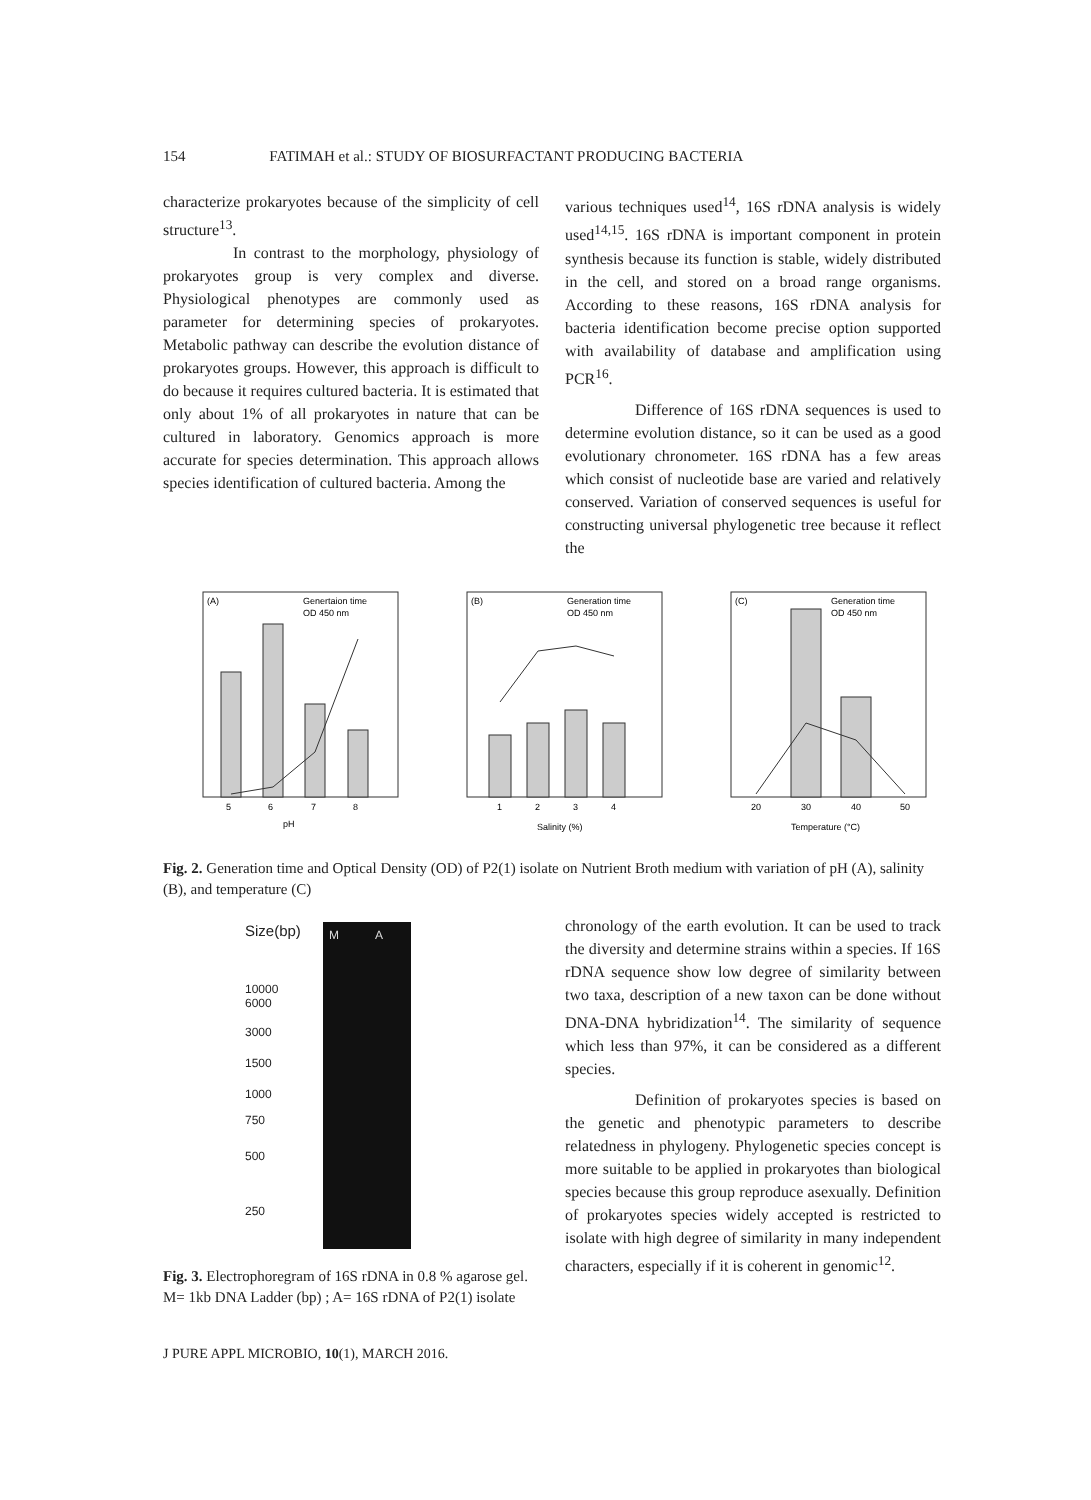154 FATIMAH et al.: STUDY OF BIOSURFACTANT PRODUCING BACTERIA
characterize prokaryotes because of the simplicity of cell structure<sup>13</sup>.
In contrast to the morphology, physiology of prokaryotes group is very complex and diverse. Physiological phenotypes are commonly used as parameter for determining species of prokaryotes. Metabolic pathway can describe the evolution distance of prokaryotes groups. However, this approach is difficult to do because it requires cultured bacteria. It is estimated that only about 1% of all prokaryotes in nature that can be cultured in laboratory. Genomics approach is more accurate for species determination. This approach allows species identification of cultured bacteria. Among the
various techniques used<sup>14</sup>, 16S rDNA analysis is widely used<sup>14,15</sup>. 16S rDNA is important component in protein synthesis because its function is stable, widely distributed in the cell, and stored on a broad range organisms. According to these reasons, 16S rDNA analysis for bacteria identification become precise option supported with availability of database and amplification using PCR<sup>16</sup>.
Difference of 16S rDNA sequences is used to determine evolution distance, so it can be used as a good evolutionary chronometer. 16S rDNA has a few areas which consist of nucleotide base are varied and relatively conserved. Variation of conserved sequences is useful for constructing universal phylogenetic tree because it reflect the
(A)
Genertaion time
OD 450 nm
pH
5
6
7
8
(B)
Generation time
OD 450 nm
Salinity (%)
1
2
3
4
(C)
Generation time
OD 450 nm
Temperature (°C)
20
30
40
50
Fig. 2. Generation time and Optical Density (OD) of P2(1) isolate on Nutrient Broth medium with variation of pH (A), salinity (B), and temperature (C)
Size(bp)
10000
6000
3000
1500
1000
750
500
250
M A
Fig. 3. Electrophoregram of 16S rDNA in 0.8 % agarose gel. M= 1kb DNA Ladder (bp) ; A= 16S rDNA of P2(1) isolate
chronology of the earth evolution. It can be used to track the diversity and determine strains within a species. If 16S rDNA sequence show low degree of similarity between two taxa, description of a new taxon can be done without DNA-DNA hybridization<sup>14</sup>. The similarity of sequence which less than 97%, it can be considered as a different species.
Definition of prokaryotes species is based on the genetic and phenotypic parameters to describe relatedness in phylogeny. Phylogenetic species concept is more suitable to be applied in prokaryotes than biological species because this group reproduce asexually. Definition of prokaryotes species widely accepted is restricted to isolate with high degree of similarity in many independent characters, especially if it is coherent in genomic<sup>12</sup>.
J PURE APPL MICROBIO, 10(1), MARCH 2016.